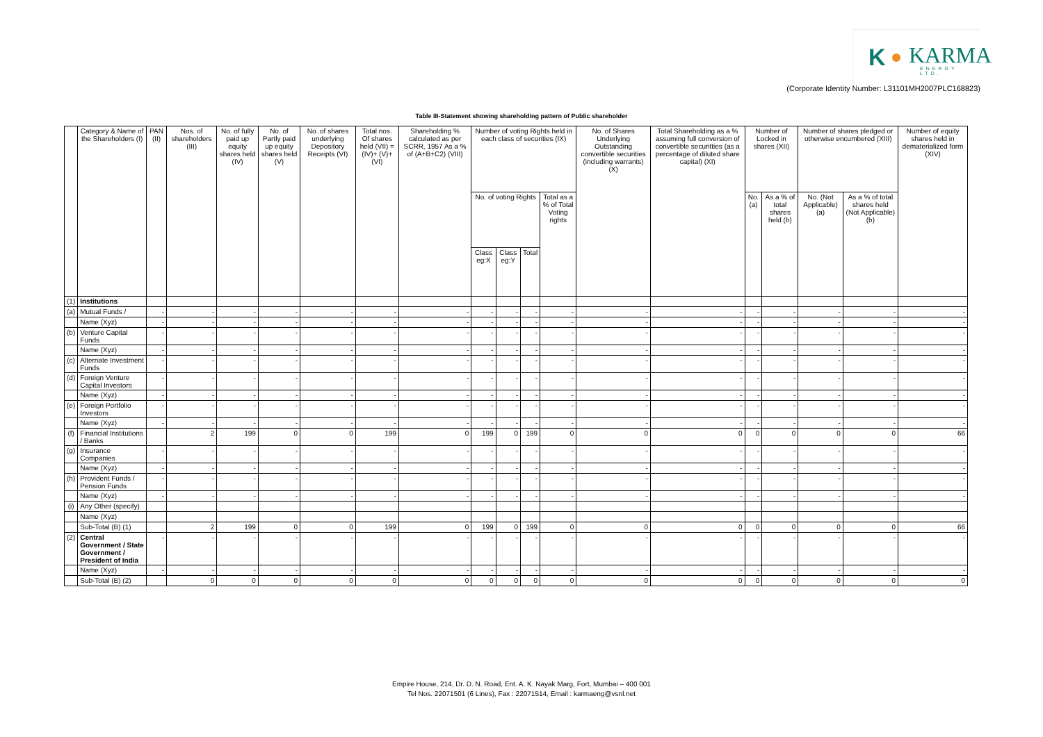K KARMA ENERGY LTD.
(Corporate Identity Number: L31101MH2007PLC168823)
Table III-Statement showing shareholding pattern of Public shareholder
| | Category & Name of the Shareholders (I) | PAN (II) | Nos. of shareholders (III) | No. of fully paid up equity shares held (IV) | No. of Partly paid up equity shares held (V) | No. of shares underlying Depository Receipts (VI) | Total nos. Of shares held (VII) = (IV)+ (V)+(VI) | Shareholding % calculated as per SCRR, 1957 As a % of (A+B+C2) (VIII) | Number of voting Rights held in each class of securities (IX) | | | | No. of Shares Underlying Outstanding convertible securities (including warrants) (X) | Total Shareholding as a % assuming full conversion of convertible securitties (as a percentage of diluted share capital) (XI) | Number of Locked in shares (XII) | | Number of shares pledged or otherwise encumbered (XIII) | | Number of equity shares held in dematerialized form (XIV) |
| --- | --- | --- | --- | --- | --- | --- | --- | --- | --- | --- | --- | --- | --- | --- | --- | --- | --- | --- | --- |
| | | | | | | | | | No. of voting Rights | | | Total as a % of Total Voting rights | | | No. (a) | As a % of total shares held (b) | No. (Not Applicable) (a) | As a % of total shares held (Not Applicable) (b) | |
| | | | | | | | | | Class eg:X | Class eg:Y | Total | | | | | | | | |
| (1) | Institutions | | | | | | | | | | | | | | | | | | |
| (a) | Mutual Funds / | - | - | - | - | - | - | - | - | - | - | - | - | - | - | - | - | - | - |
| | Name (Xyz) | - | - | - | - | - | - | - | - | - | - | - | - | - | - | - | - | - | - |
| (b) | Venture Capital Funds | - | - | - | - | - | - | - | - | - | - | - | - | - | - | - | - | - | - |
| | Name (Xyz) | - | - | - | - | - | - | - | - | - | - | - | - | - | - | - | - | - | - |
| (c) | Alternate Investment Funds | - | - | - | - | - | - | - | - | - | - | - | - | - | - | - | - | - | - |
| (d) | Foreign Venture Capital Investors | - | - | - | - | - | - | - | - | - | - | - | - | - | - | - | - | - | - |
| | Name (Xyz) | - | - | - | - | - | - | - | - | - | - | - | - | - | - | - | - | - | - |
| (e) | Foreign Portfolio Investors | - | - | - | - | - | - | - | - | - | - | - | - | - | - | - | - | - | - |
| | Name (Xyz) | - | - | - | - | - | - | - | - | - | - | - | - | - | - | - | - | - | - |
| (f) | Financial Institutions / Banks | | 2 | 199 | 0 | 0 | 199 | 0 | 199 | 0 | 199 | 0 | 0 | 0 | 0 | 0 | 0 | 0 | 66 |
| (g) | Insurance Companies | - | - | - | - | - | - | - | - | - | - | - | - | - | - | - | - | - | - |
| | Name (Xyz) | - | - | - | - | - | - | - | - | - | - | - | - | - | - | - | - | - | - |
| (h) | Provident Funds / Pension Funds | - | - | - | - | - | - | - | - | - | - | - | - | - | - | - | - | - | - |
| | Name (Xyz) | - | - | - | - | - | - | - | - | - | - | - | - | - | - | - | - | - | - |
| (i) | Any Other (specify) | | | | | | | | | | | | | | | | | | |
| | Name (Xyz) | | | | | | | | | | | | | | | | | | |
| | Sub-Total (B) (1) | | 2 | 199 | 0 | 0 | 199 | 0 | 199 | 0 | 199 | 0 | 0 | 0 | 0 | 0 | 0 | 0 | 66 |
| (2) | Central Government / State Government / President of India | - | - | - | - | - | - | - | - | - | - | - | - | - | - | - | - | - | - |
| | Name (Xyz) | - | - | - | - | - | - | - | - | - | - | - | - | - | - | - | - | - | - |
| | Sub-Total (B) (2) | | 0 | 0 | 0 | 0 | 0 | 0 | 0 | 0 | 0 | 0 | 0 | 0 | 0 | 0 | 0 | 0 | 0 |
Empire House, 214, Dr. D. N. Road, Ent. A. K. Nayak Marg, Fort, Mumbai – 400 001
Tel Nos. 22071501 (6 Lines), Fax : 22071514, Email : karmaeng@vsnl.net